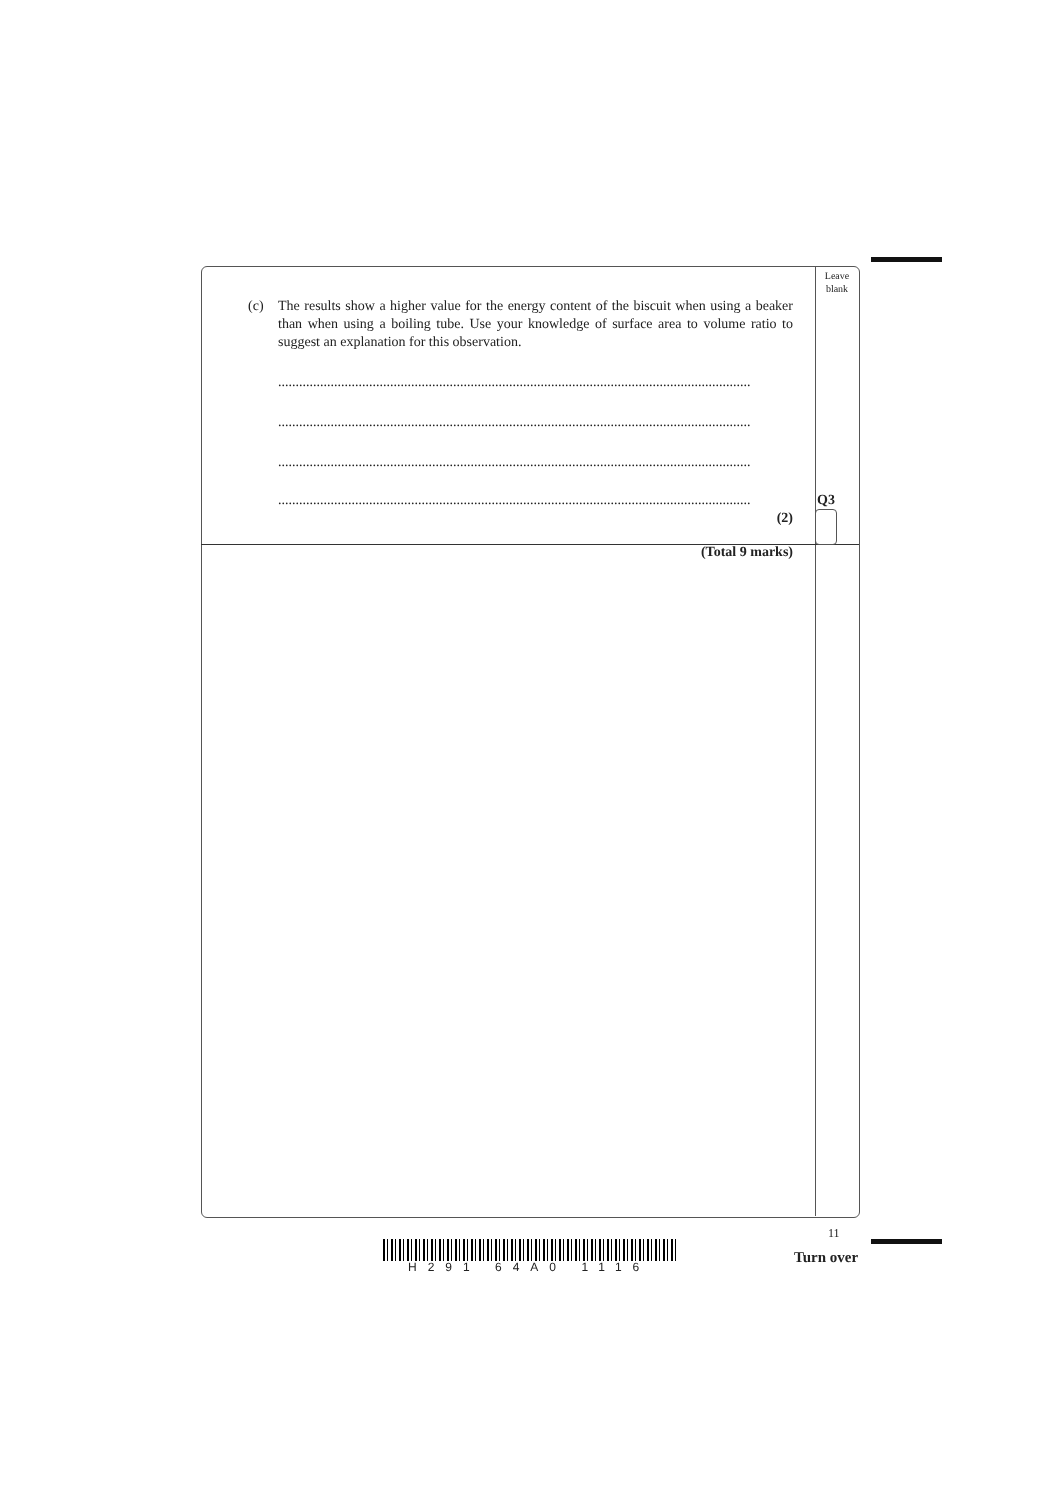Leave blank
(c) The results show a higher value for the energy content of the biscuit when using a beaker than when using a boiling tube. Use your knowledge of surface area to volume ratio to suggest an explanation for this observation.
.......................................................................................................................................
.......................................................................................................................................
.......................................................................................................................................
.......................................................................................................................................
(2)
(Total 9 marks)
Q3
H291 64A0 1116
11
Turn over